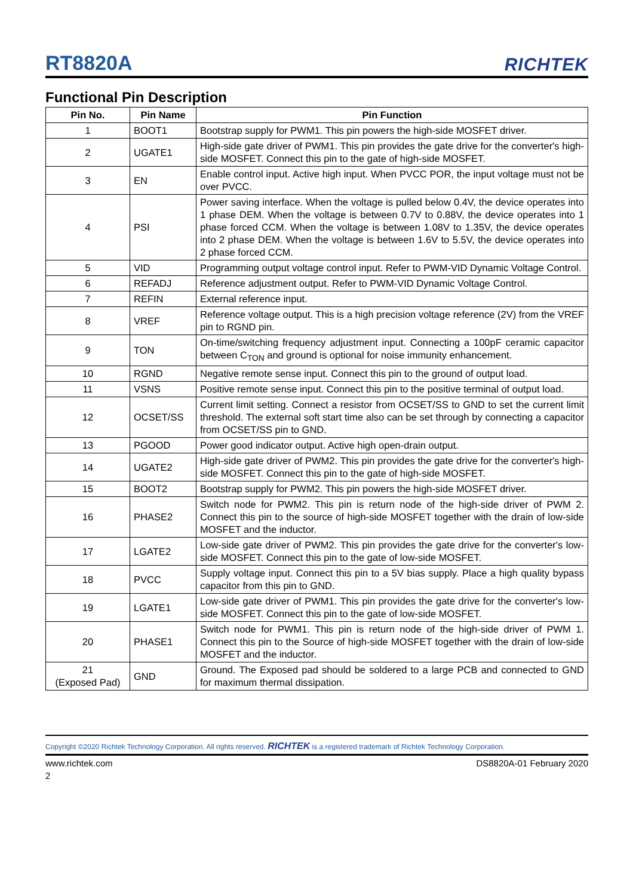RT8820A RICHTEK
Functional Pin Description
| Pin No. | Pin Name | Pin Function |
| --- | --- | --- |
| 1 | BOOT1 | Bootstrap supply for PWM1. This pin powers the high-side MOSFET driver. |
| 2 | UGATE1 | High-side gate driver of PWM1. This pin provides the gate drive for the converter's high-side MOSFET. Connect this pin to the gate of high-side MOSFET. |
| 3 | EN | Enable control input. Active high input. When PVCC POR, the input voltage must not be over PVCC. |
| 4 | PSI | Power saving interface. When the voltage is pulled below 0.4V, the device operates into 1 phase DEM. When the voltage is between 0.7V to 0.88V, the device operates into 1 phase forced CCM. When the voltage is between 1.08V to 1.35V, the device operates into 2 phase DEM. When the voltage is between 1.6V to 5.5V, the device operates into 2 phase forced CCM. |
| 5 | VID | Programming output voltage control input. Refer to PWM-VID Dynamic Voltage Control. |
| 6 | REFADJ | Reference adjustment output. Refer to PWM-VID Dynamic Voltage Control. |
| 7 | REFIN | External reference input. |
| 8 | VREF | Reference voltage output. This is a high precision voltage reference (2V) from the VREF pin to RGND pin. |
| 9 | TON | On-time/switching frequency adjustment input. Connecting a 100pF ceramic capacitor between C<sub>TON</sub> and ground is optional for noise immunity enhancement. |
| 10 | RGND | Negative remote sense input. Connect this pin to the ground of output load. |
| 11 | VSNS | Positive remote sense input. Connect this pin to the positive terminal of output load. |
| 12 | OCSET/SS | Current limit setting. Connect a resistor from OCSET/SS to GND to set the current limit threshold. The external soft start time also can be set through by connecting a capacitor from OCSET/SS pin to GND. |
| 13 | PGOOD | Power good indicator output. Active high open-drain output. |
| 14 | UGATE2 | High-side gate driver of PWM2. This pin provides the gate drive for the converter's high-side MOSFET. Connect this pin to the gate of high-side MOSFET. |
| 15 | BOOT2 | Bootstrap supply for PWM2. This pin powers the high-side MOSFET driver. |
| 16 | PHASE2 | Switch node for PWM2. This pin is return node of the high-side driver of PWM 2. Connect this pin to the source of high-side MOSFET together with the drain of low-side MOSFET and the inductor. |
| 17 | LGATE2 | Low-side gate driver of PWM2. This pin provides the gate drive for the converter's low-side MOSFET. Connect this pin to the gate of low-side MOSFET. |
| 18 | PVCC | Supply voltage input. Connect this pin to a 5V bias supply. Place a high quality bypass capacitor from this pin to GND. |
| 19 | LGATE1 | Low-side gate driver of PWM1. This pin provides the gate drive for the converter's low-side MOSFET. Connect this pin to the gate of low-side MOSFET. |
| 20 | PHASE1 | Switch node for PWM1. This pin is return node of the high-side driver of PWM 1. Connect this pin to the Source of high-side MOSFET together with the drain of low-side MOSFET and the inductor. |
| 21 (Exposed Pad) | GND | Ground. The Exposed pad should be soldered to a large PCB and connected to GND for maximum thermal dissipation. |
Copyright ©2020 Richtek Technology Corporation. All rights reserved. RICHTEK is a registered trademark of Richtek Technology Corporation.
www.richtek.com DS8820A-01 February 2020
2